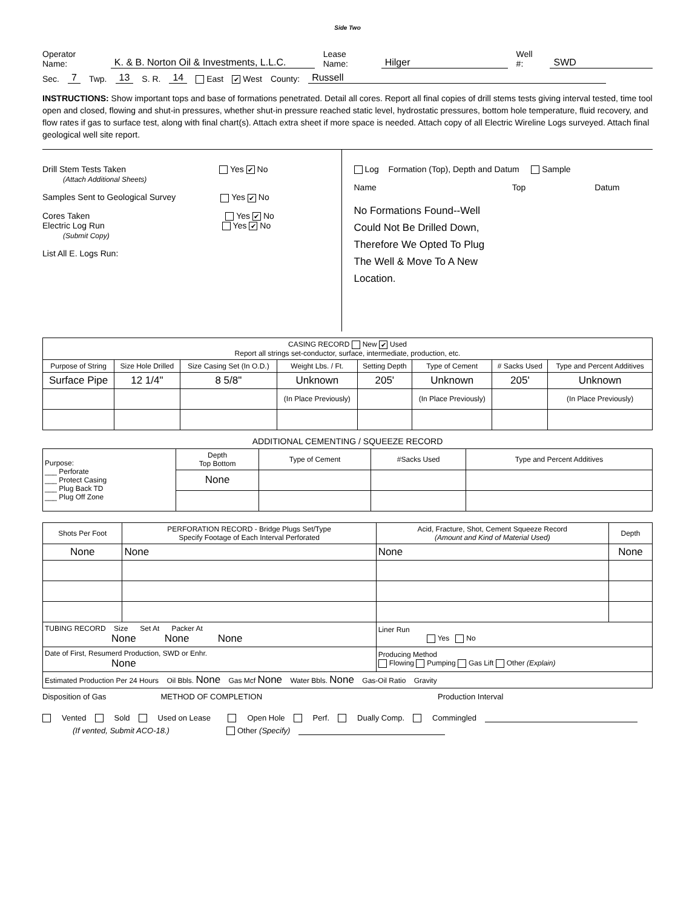Side Two
Operator Name: K. & B. Norton Oil & Investments, L.L.C. Lease Name: Hilger Well #: SWD
Sec. 7 Twp. 13 S. R. 14 East ✔ West County: Russell
INSTRUCTIONS: Show important tops and base of formations penetrated. Detail all cores. Report all final copies of drill stems tests giving interval tested, time tool open and closed, flowing and shut-in pressures, whether shut-in pressure reached static level, hydrostatic pressures, bottom hole temperature, fluid recovery, and flow rates if gas to surface test, along with final chart(s). Attach extra sheet if more space is needed. Attach copy of all Electric Wireline Logs surveyed. Attach final geological well site report.
Drill Stem Tests Taken Yes ✔ No
(Attach Additional Sheets)
Samples Sent to Geological Survey Yes ✔ No
Cores Taken Yes ✔ No
Electric Log Run Yes ✔ No
(Submit Copy)
List All E. Logs Run:
Log Formation (Top), Depth and Datum Sample
Name Top Datum
No Formations Found--Well
Could Not Be Drilled Down,
Therefore We Opted To Plug
The Well & Move To A New
Location.
| CASING RECORD New ✔ Used Report all strings set-conductor, surface, intermediate, production, etc. | | | | | | | |
| Purpose of String | Size Hole Drilled | Size Casing Set (In O.D.) | Weight Lbs. / Ft. | Setting Depth | Type of Cement | # Sacks Used | Type and Percent Additives |
| Surface Pipe | 12 1/4" | 8 5/8" | Unknown | 205' | Unknown | 205' | Unknown |
| | | | (In Place Previously) | | (In Place Previously) | | (In Place Previously) |
ADDITIONAL CEMENTING / SQUEEZE RECORD
| Purpose: ___ Perforate ___ Protect Casing ___ Plug Back TD ___ Plug Off Zone | Depth Top Bottom | Type of Cement | #Sacks Used | Type and Percent Additives |
| | None | | | |
| Shots Per Foot | PERFORATION RECORD - Bridge Plugs Set/Type Specify Footage of Each Interval Perforated | Acid, Fracture, Shot, Cement Squeeze Record (Amount and Kind of Material Used) | Depth |
| --- | --- | --- | --- |
| None | None | None | None |
| TUBING RECORD Size Set At Packer At None None None | | Liner Run Yes No | |
| Date of First, Resumerd Production, SWD or Enhr. None | | Producing Method Flowing Pumping Gas Lift Other (Explain) | |
| Estimated Production Per 24 Hours Oil Bbls. None Gas Mcf None Water Bbls. None Gas-Oil Ratio Gravity | | | |
Disposition of Gas METHOD OF COMPLETION Production Interval
Vented Sold Used on Lease Open Hole Perf. Dually Comp. Commingled
(If vented, Submit ACO-18.) Other (Specify)